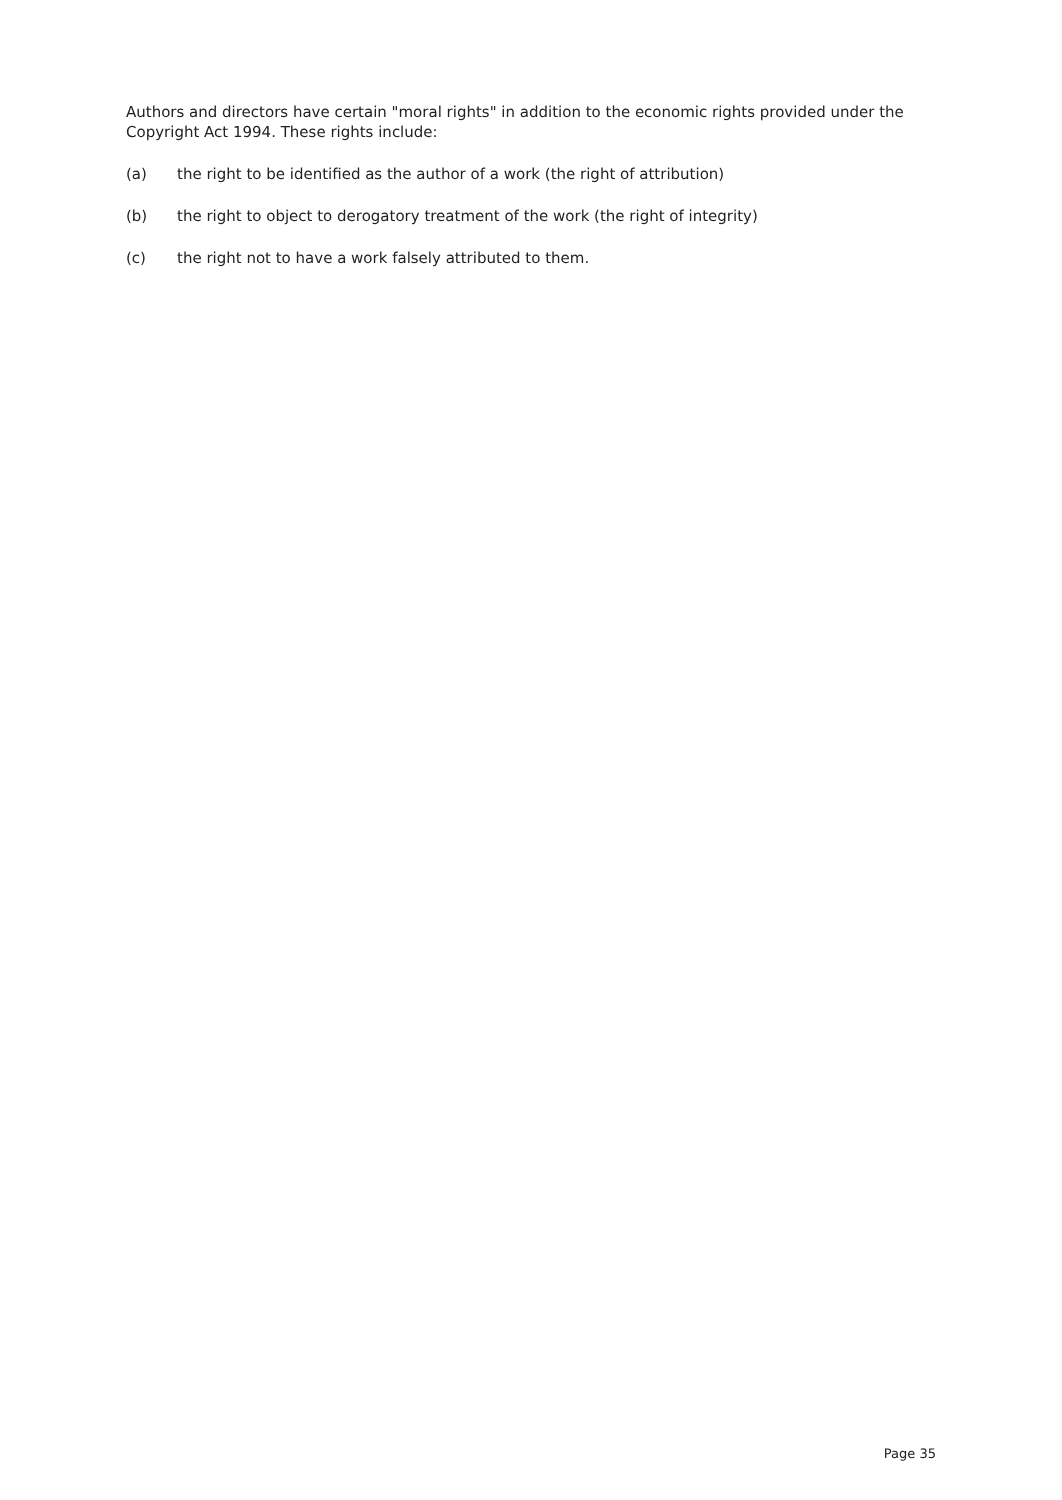Authors and directors have certain "moral rights" in addition to the economic rights provided under the Copyright Act 1994. These rights include:
(a) the right to be identified as the author of a work (the right of attribution)
(b) the right to object to derogatory treatment of the work (the right of integrity)
(c) the right not to have a work falsely attributed to them.
Page 35